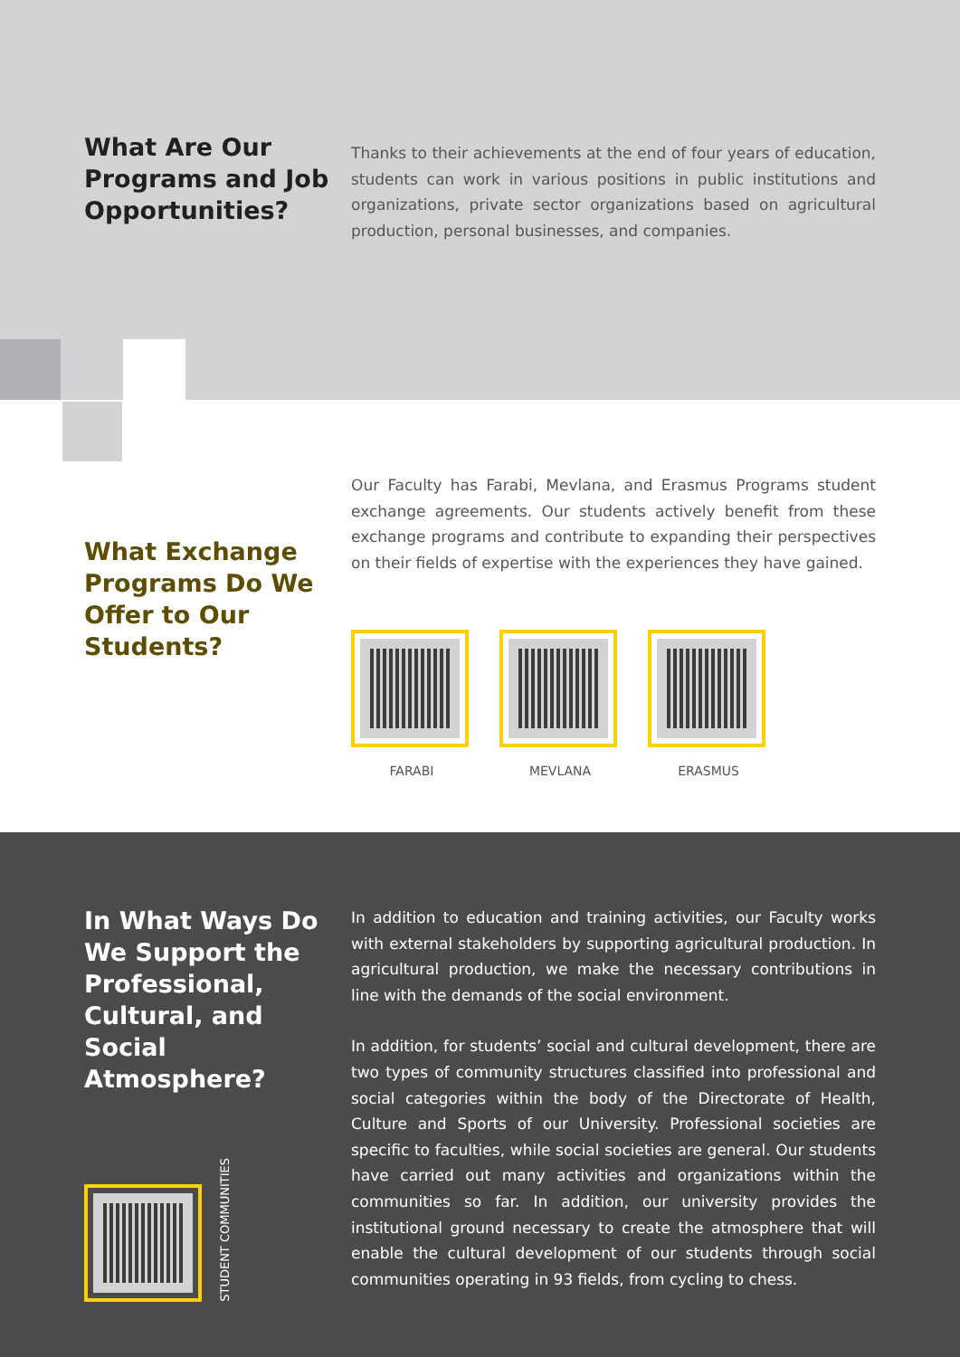What Are Our Programs and Job Opportunities?
Thanks to their achievements at the end of four years of education, students can work in various positions in public institutions and organizations, private sector organizations based on agricultural production, personal businesses, and companies.
What Exchange Programs Do We Offer to Our Students?
Our Faculty has Farabi, Mevlana, and Erasmus Programs student exchange agreements. Our students actively benefit from these exchange programs and contribute to expanding their perspectives on their fields of expertise with the experiences they have gained.
FARABI MEVLANA ERASMUS
In What Ways Do We Support the Professional, Cultural, and Social Atmosphere?
STUDENT COMMUNITIES
In addition to education and training activities, our Faculty works with external stakeholders by supporting agricultural production. In agricultural production, we make the necessary contributions in line with the demands of the social environment.
In addition, for students’ social and cultural development, there are two types of community structures classified into professional and social categories within the body of the Directorate of Health, Culture and Sports of our University. Professional societies are specific to faculties, while social societies are general. Our students have carried out many activities and organizations within the communities so far. In addition, our university provides the institutional ground necessary to create the atmosphere that will enable the cultural development of our students through social communities operating in 93 fields, from cycling to chess.